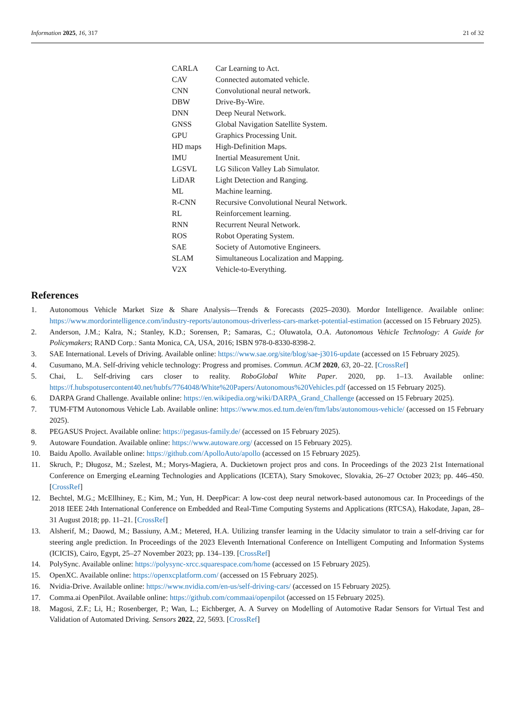Information 2025, 16, 317 21 of 32
| CARLA | Car Learning to Act. |
| CAV | Connected automated vehicle. |
| CNN | Convolutional neural network. |
| DBW | Drive-By-Wire. |
| DNN | Deep Neural Network. |
| GNSS | Global Navigation Satellite System. |
| GPU | Graphics Processing Unit. |
| HD maps | High-Definition Maps. |
| IMU | Inertial Measurement Unit. |
| LGSVL | LG Silicon Valley Lab Simulator. |
| LiDAR | Light Detection and Ranging. |
| ML | Machine learning. |
| R-CNN | Recursive Convolutional Neural Network. |
| RL | Reinforcement learning. |
| RNN | Recurrent Neural Network. |
| ROS | Robot Operating System. |
| SAE | Society of Automotive Engineers. |
| SLAM | Simultaneous Localization and Mapping. |
| V2X | Vehicle-to-Everything. |
References
1. Autonomous Vehicle Market Size & Share Analysis—Trends & Forecasts (2025–2030). Mordor Intelligence. Available online: https://www.mordorintelligence.com/industry-reports/autonomous-driverless-cars-market-potential-estimation (accessed on 15 February 2025).
2. Anderson, J.M.; Kalra, N.; Stanley, K.D.; Sorensen, P.; Samaras, C.; Oluwatola, O.A. Autonomous Vehicle Technology: A Guide for Policymakers; RAND Corp.: Santa Monica, CA, USA, 2016; ISBN 978-0-8330-8398-2.
3. SAE International. Levels of Driving. Available online: https://www.sae.org/site/blog/sae-j3016-update (accessed on 15 February 2025).
4. Cusumano, M.A. Self-driving vehicle technology: Progress and promises. Commun. ACM 2020, 63, 20–22. [CrossRef]
5. Chai, L. Self-driving cars closer to reality. RoboGlobal White Paper. 2020, pp. 1–13. Available online: https://f.hubspotusercontent40.net/hubfs/7764048/White%20Papers/Autonomous%20Vehicles.pdf (accessed on 15 February 2025).
6. DARPA Grand Challenge. Available online: https://en.wikipedia.org/wiki/DARPA_Grand_Challenge (accessed on 15 February 2025).
7. TUM-FTM Autonomous Vehicle Lab. Available online: https://www.mos.ed.tum.de/en/ftm/labs/autonomous-vehicle/ (accessed on 15 February 2025).
8. PEGASUS Project. Available online: https://pegasus-family.de/ (accessed on 15 February 2025).
9. Autoware Foundation. Available online: https://www.autoware.org/ (accessed on 15 February 2025).
10. Baidu Apollo. Available online: https://github.com/ApolloAuto/apollo (accessed on 15 February 2025).
11. Skruch, P.; Długosz, M.; Szelest, M.; Morys-Magiera, A. Duckietown project pros and cons. In Proceedings of the 2023 21st International Conference on Emerging eLearning Technologies and Applications (ICETA), Stary Smokovec, Slovakia, 26–27 October 2023; pp. 446–450. [CrossRef]
12. Bechtel, M.G.; McEllhiney, E.; Kim, M.; Yun, H. DeepPicar: A low-cost deep neural network-based autonomous car. In Proceedings of the 2018 IEEE 24th International Conference on Embedded and Real-Time Computing Systems and Applications (RTCSA), Hakodate, Japan, 28–31 August 2018; pp. 11–21. [CrossRef]
13. Alsherif, M.; Daowd, M.; Bassiuny, A.M.; Metered, H.A. Utilizing transfer learning in the Udacity simulator to train a self-driving car for steering angle prediction. In Proceedings of the 2023 Eleventh International Conference on Intelligent Computing and Information Systems (ICICIS), Cairo, Egypt, 25–27 November 2023; pp. 134–139. [CrossRef]
14. PolySync. Available online: https://polysync-xrcc.squarespace.com/home (accessed on 15 February 2025).
15. OpenXC. Available online: https://openxcplatform.com/ (accessed on 15 February 2025).
16. Nvidia-Drive. Available online: https://www.nvidia.com/en-us/self-driving-cars/ (accessed on 15 February 2025).
17. Comma.ai OpenPilot. Available online: https://github.com/commaai/openpilot (accessed on 15 February 2025).
18. Magosi, Z.F.; Li, H.; Rosenberger, P.; Wan, L.; Eichberger, A. A Survey on Modelling of Automotive Radar Sensors for Virtual Test and Validation of Automated Driving. Sensors 2022, 22, 5693. [CrossRef]